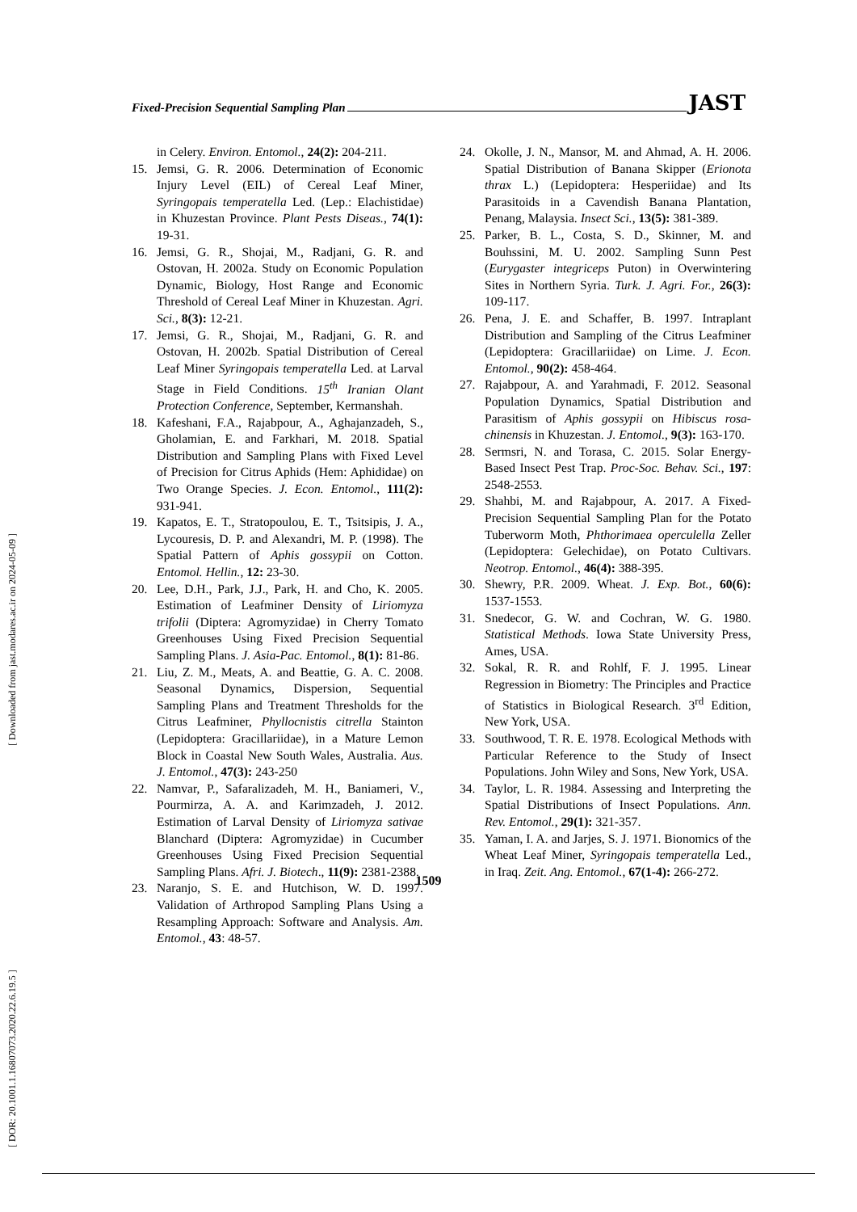Fixed-Precision Sequential Sampling Plan JAST
[ DOR: 20.1001.1.16807073.2020.22.6.19.5 ] [ Downloaded from jast.modares.ac.ir on 2024-05-09 ]
in Celery. Environ. Entomol., 24(2): 204-211.
15. Jemsi, G. R. 2006. Determination of Economic Injury Level (EIL) of Cereal Leaf Miner, Syringopais temperatella Led. (Lep.: Elachistidae) in Khuzestan Province. Plant Pests Diseas., 74(1): 19-31.
16. Jemsi, G. R., Shojai, M., Radjani, G. R. and Ostovan, H. 2002a. Study on Economic Population Dynamic, Biology, Host Range and Economic Threshold of Cereal Leaf Miner in Khuzestan. Agri. Sci., 8(3): 12-21.
17. Jemsi, G. R., Shojai, M., Radjani, G. R. and Ostovan, H. 2002b. Spatial Distribution of Cereal Leaf Miner Syringopais temperatella Led. at Larval Stage in Field Conditions. 15<sup>th</sup> Iranian Olant Protection Conference, September, Kermanshah.
18. Kafeshani, F.A., Rajabpour, A., Aghajanzadeh, S., Gholamian, E. and Farkhari, M. 2018. Spatial Distribution and Sampling Plans with Fixed Level of Precision for Citrus Aphids (Hem: Aphididae) on Two Orange Species. J. Econ. Entomol., 111(2): 931-941.
19. Kapatos, E. T., Stratopoulou, E. T., Tsitsipis, J. A., Lycouresis, D. P. and Alexandri, M. P. (1998). The Spatial Pattern of Aphis gossypii on Cotton. Entomol. Hellin., 12: 23-30.
20. Lee, D.H., Park, J.J., Park, H. and Cho, K. 2005. Estimation of Leafminer Density of Liriomyza trifolii (Diptera: Agromyzidae) in Cherry Tomato Greenhouses Using Fixed Precision Sequential Sampling Plans. J. Asia-Pac. Entomol., 8(1): 81-86.
21. Liu, Z. M., Meats, A. and Beattie, G. A. C. 2008. Seasonal Dynamics, Dispersion, Sequential Sampling Plans and Treatment Thresholds for the Citrus Leafminer, Phyllocnistis citrella Stainton (Lepidoptera: Gracillariidae), in a Mature Lemon Block in Coastal New South Wales, Australia. Aus. J. Entomol., 47(3): 243-250
22. Namvar, P., Safaralizadeh, M. H., Baniameri, V., Pourmirza, A. A. and Karimzadeh, J. 2012. Estimation of Larval Density of Liriomyza sativae Blanchard (Diptera: Agromyzidae) in Cucumber Greenhouses Using Fixed Precision Sequential Sampling Plans. Afri. J. Biotech., 11(9): 2381-2388.
23. Naranjo, S. E. and Hutchison, W. D. 1997. Validation of Arthropod Sampling Plans Using a Resampling Approach: Software and Analysis. Am. Entomol., 43: 48-57.
24. Okolle, J. N., Mansor, M. and Ahmad, A. H. 2006. Spatial Distribution of Banana Skipper (Erionota thrax L.) (Lepidoptera: Hesperiidae) and Its Parasitoids in a Cavendish Banana Plantation, Penang, Malaysia. Insect Sci., 13(5): 381-389.
25. Parker, B. L., Costa, S. D., Skinner, M. and Bouhssini, M. U. 2002. Sampling Sunn Pest (Eurygaster integriceps Puton) in Overwintering Sites in Northern Syria. Turk. J. Agri. For., 26(3): 109-117.
26. Pena, J. E. and Schaffer, B. 1997. Intraplant Distribution and Sampling of the Citrus Leafminer (Lepidoptera: Gracillariidae) on Lime. J. Econ. Entomol., 90(2): 458-464.
27. Rajabpour, A. and Yarahmadi, F. 2012. Seasonal Population Dynamics, Spatial Distribution and Parasitism of Aphis gossypii on Hibiscus rosa-chinensis in Khuzestan. J. Entomol., 9(3): 163-170.
28. Sermsri, N. and Torasa, C. 2015. Solar Energy-Based Insect Pest Trap. Proc-Soc. Behav. Sci., 197: 2548-2553.
29. Shahbi, M. and Rajabpour, A. 2017. A Fixed-Precision Sequential Sampling Plan for the Potato Tuberworm Moth, Phthorimaea operculella Zeller (Lepidoptera: Gelechidae), on Potato Cultivars. Neotrop. Entomol., 46(4): 388-395.
30. Shewry, P.R. 2009. Wheat. J. Exp. Bot., 60(6): 1537-1553.
31. Snedecor, G. W. and Cochran, W. G. 1980. Statistical Methods. Iowa State University Press, Ames, USA.
32. Sokal, R. R. and Rohlf, F. J. 1995. Linear Regression in Biometry: The Principles and Practice of Statistics in Biological Research. 3<sup>rd</sup> Edition, New York, USA.
33. Southwood, T. R. E. 1978. Ecological Methods with Particular Reference to the Study of Insect Populations. John Wiley and Sons, New York, USA.
34. Taylor, L. R. 1984. Assessing and Interpreting the Spatial Distributions of Insect Populations. Ann. Rev. Entomol., 29(1): 321-357.
35. Yaman, I. A. and Jarjes, S. J. 1971. Bionomics of the Wheat Leaf Miner, Syringopais temperatella Led., in Iraq. Zeit. Ang. Entomol., 67(1-4): 266-272.
1509